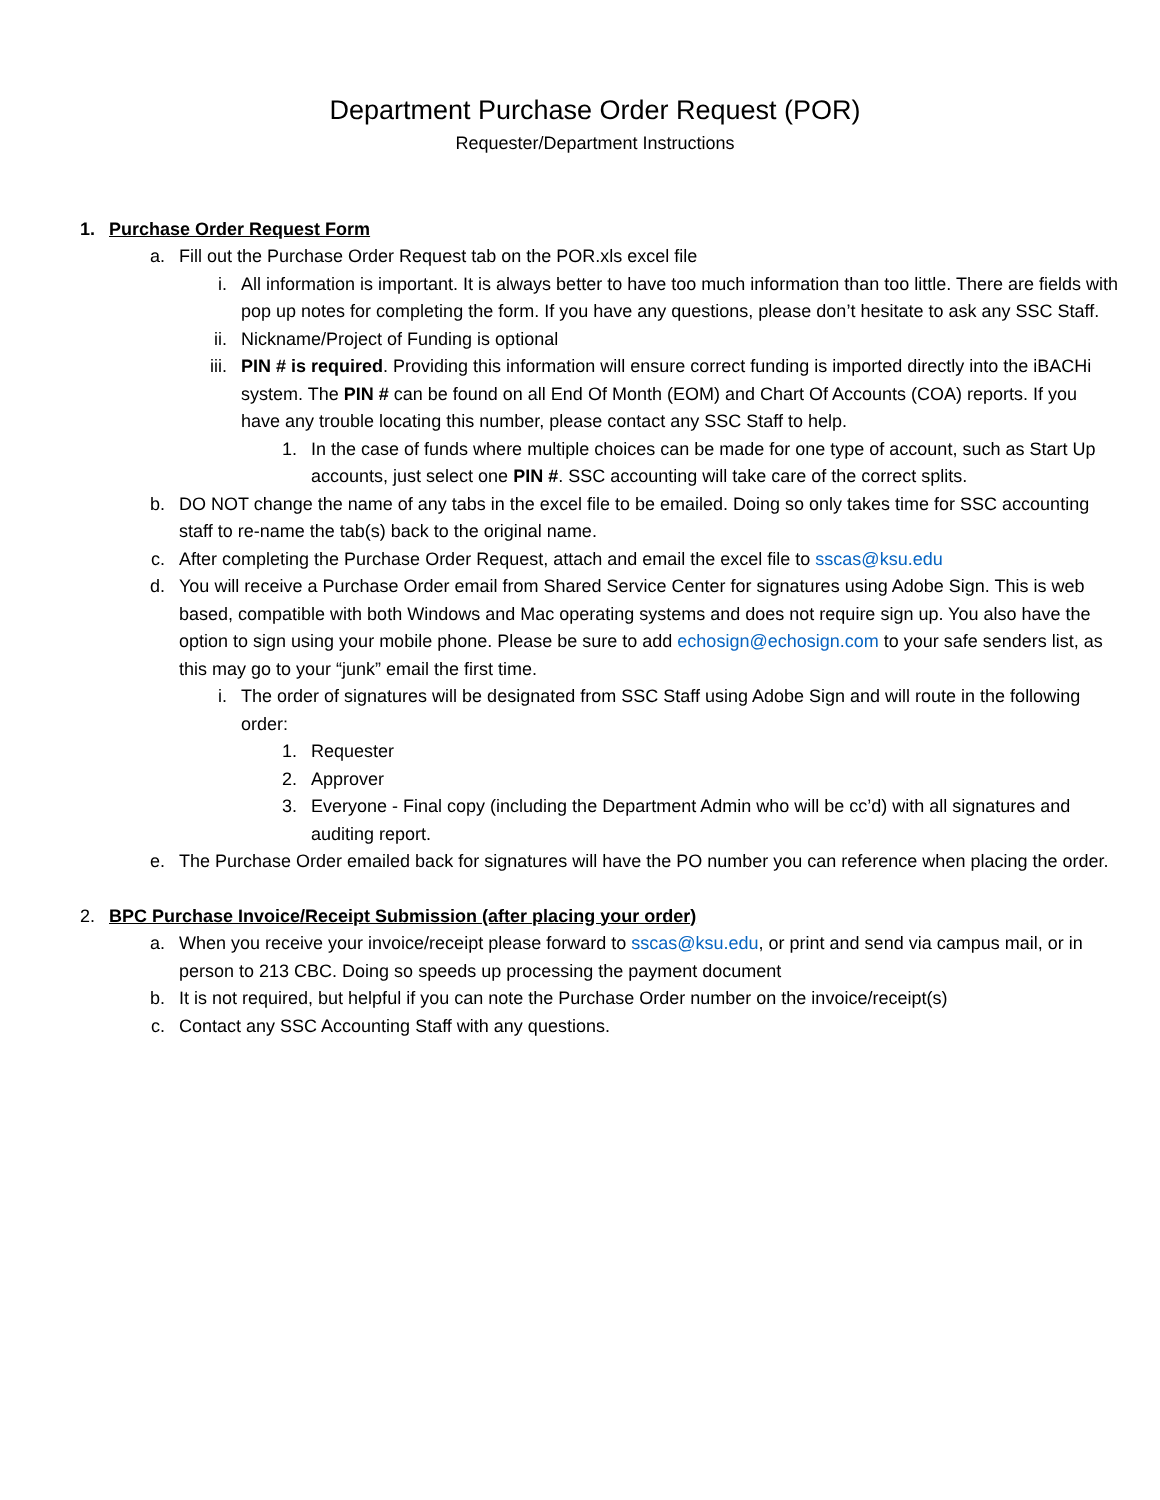Department Purchase Order Request (POR)
Requester/Department Instructions
1. Purchase Order Request Form
a. Fill out the Purchase Order Request tab on the POR.xls excel file
i.
All information is important. It is always better to have too much information than too little. There are fields with pop up notes for completing the form. If you have any questions, please don’t hesitate to ask any SSC Staff.
ii.
Nickname/Project of Funding is optional
iii.
PIN # is required. Providing this information will ensure correct funding is imported directly into the iBACHi system. The PIN # can be found on all End Of Month (EOM) and Chart Of Accounts (COA) reports. If you have any trouble locating this number, please contact any SSC Staff to help.
1. In the case of funds where multiple choices can be made for one type of account, such as Start Up accounts, just select one PIN #. SSC accounting will take care of the correct splits.
b. DO NOT change the name of any tabs in the excel file to be emailed. Doing so only takes time for SSC accounting staff to re-name the tab(s) back to the original name.
c. After completing the Purchase Order Request, attach and email the excel file to sscas@ksu.edu
d. You will receive a Purchase Order email from Shared Service Center for signatures using Adobe Sign. This is web based, compatible with both Windows and Mac operating systems and does not require sign up. You also have the option to sign using your mobile phone. Please be sure to add echosign@echosign.com to your safe senders list, as this may go to your “junk” email the first time.
i.
The order of signatures will be designated from SSC Staff using Adobe Sign and will route in the following order:
1. Requester
2. Approver
3. Everyone - Final copy (including the Department Admin who will be cc’d) with all signatures and auditing report.
e. The Purchase Order emailed back for signatures will have the PO number you can reference when placing the order.
2. BPC Purchase Invoice/Receipt Submission (after placing your order)
a. When you receive your invoice/receipt please forward to sscas@ksu.edu, or print and send via campus mail, or in person to 213 CBC. Doing so speeds up processing the payment document
b. It is not required, but helpful if you can note the Purchase Order number on the invoice/receipt(s)
c. Contact any SSC Accounting Staff with any questions.